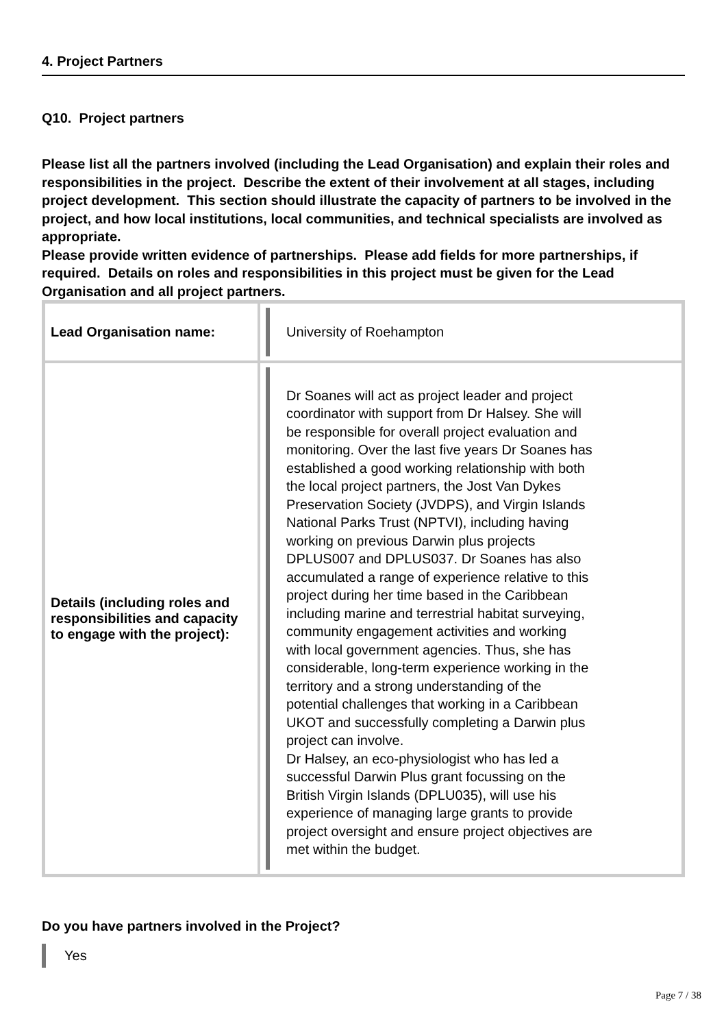4. Project Partners
Q10. Project partners
Please list all the partners involved (including the Lead Organisation) and explain their roles and responsibilities in the project. Describe the extent of their involvement at all stages, including project development. This section should illustrate the capacity of partners to be involved in the project, and how local institutions, local communities, and technical specialists are involved as appropriate.
Please provide written evidence of partnerships. Please add fields for more partnerships, if required. Details on roles and responsibilities in this project must be given for the Lead Organisation and all project partners.
| Lead Organisation name: | University of Roehampton |
| Details (including roles and responsibilities and capacity to engage with the project): | Dr Soanes will act as project leader and project coordinator with support from Dr Halsey. She will be responsible for overall project evaluation and monitoring. Over the last five years Dr Soanes has established a good working relationship with both the local project partners, the Jost Van Dykes Preservation Society (JVDPS), and Virgin Islands National Parks Trust (NPTVI), including having working on previous Darwin plus projects DPLUS007 and DPLUS037. Dr Soanes has also accumulated a range of experience relative to this project during her time based in the Caribbean including marine and terrestrial habitat surveying, community engagement activities and working with local government agencies. Thus, she has considerable, long-term experience working in the territory and a strong understanding of the potential challenges that working in a Caribbean UKOT and successfully completing a Darwin plus project can involve. Dr Halsey, an eco-physiologist who has led a successful Darwin Plus grant focussing on the British Virgin Islands (DPLU035), will use his experience of managing large grants to provide project oversight and ensure project objectives are met within the budget. |
Do you have partners involved in the Project?
Yes
Page 7 / 38